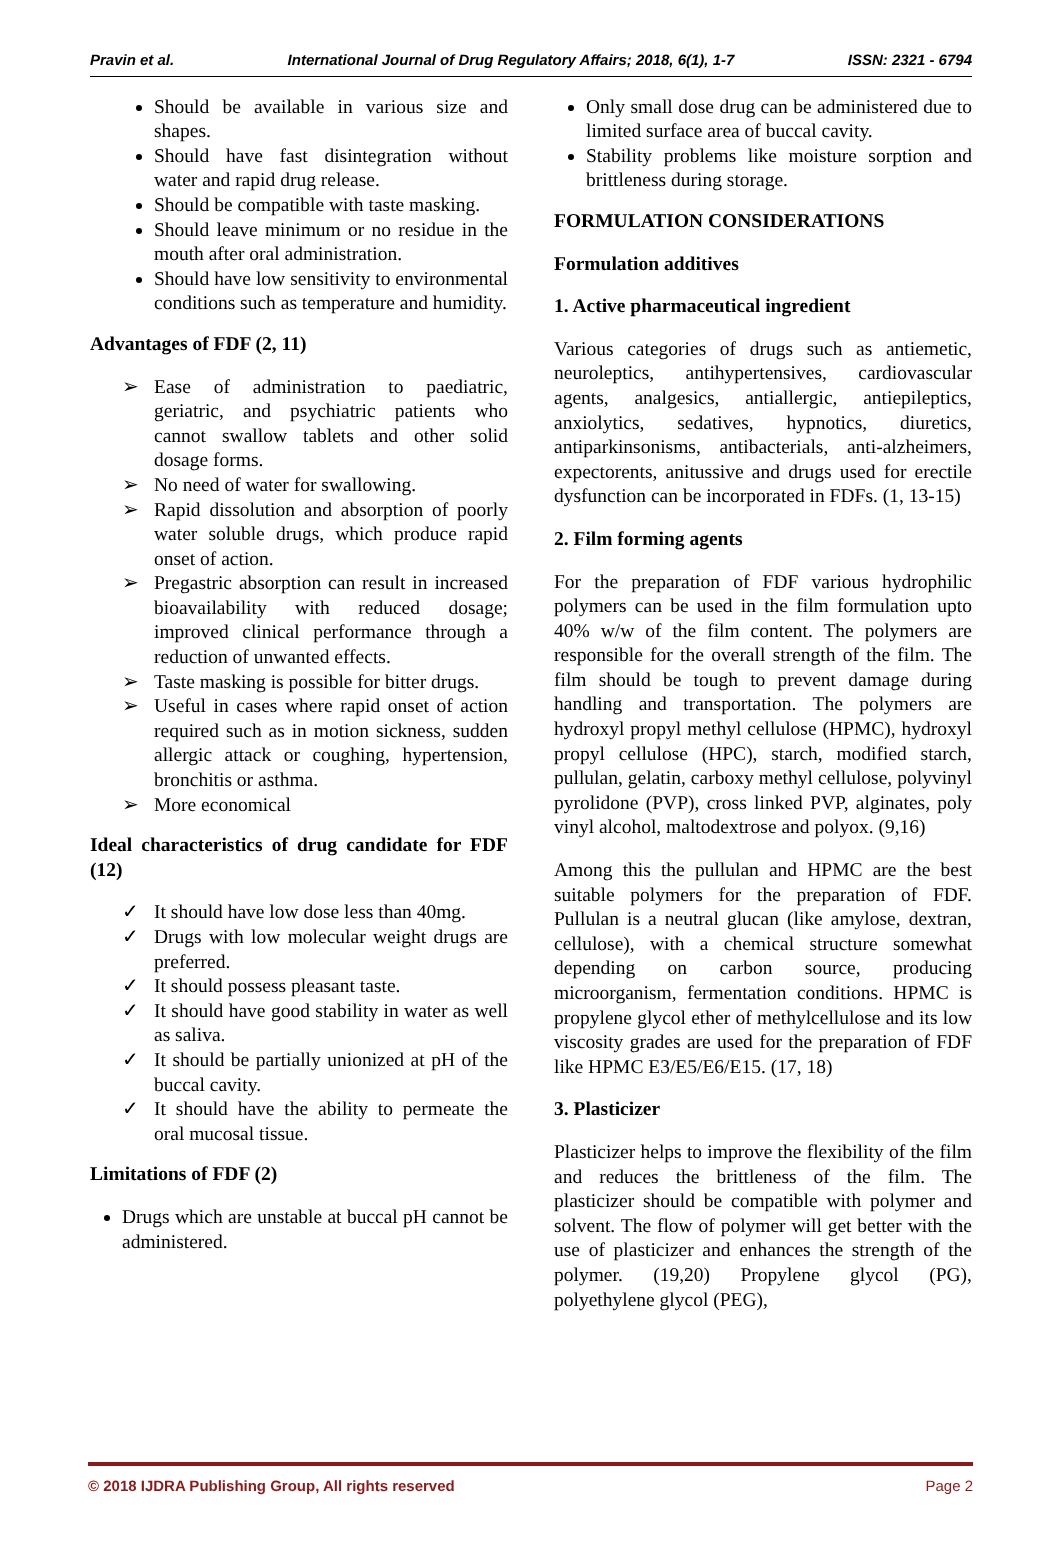Pravin et al. International Journal of Drug Regulatory Affairs; 2018, 6(1), 1-7 ISSN: 2321 - 6794
Should be available in various size and shapes.
Should have fast disintegration without water and rapid drug release.
Should be compatible with taste masking.
Should leave minimum or no residue in the mouth after oral administration.
Should have low sensitivity to environmental conditions such as temperature and humidity.
Advantages of FDF (2, 11)
➢ Ease of administration to paediatric, geriatric, and psychiatric patients who cannot swallow tablets and other solid dosage forms.
➢ No need of water for swallowing.
➢ Rapid dissolution and absorption of poorly water soluble drugs, which produce rapid onset of action.
➢ Pregastric absorption can result in increased bioavailability with reduced dosage; improved clinical performance through a reduction of unwanted effects.
➢ Taste masking is possible for bitter drugs.
➢ Useful in cases where rapid onset of action required such as in motion sickness, sudden allergic attack or coughing, hypertension, bronchitis or asthma.
➢ More economical
Ideal characteristics of drug candidate for FDF (12)
✓ It should have low dose less than 40mg.
✓ Drugs with low molecular weight drugs are preferred.
✓ It should possess pleasant taste.
✓ It should have good stability in water as well as saliva.
✓ It should be partially unionized at pH of the buccal cavity.
✓ It should have the ability to permeate the oral mucosal tissue.
Limitations of FDF (2)
Drugs which are unstable at buccal pH cannot be administered.
Only small dose drug can be administered due to limited surface area of buccal cavity.
Stability problems like moisture sorption and brittleness during storage.
FORMULATION CONSIDERATIONS
Formulation additives
1. Active pharmaceutical ingredient
Various categories of drugs such as antiemetic, neuroleptics, antihypertensives, cardiovascular agents, analgesics, antiallergic, antiepileptics, anxiolytics, sedatives, hypnotics, diuretics, antiparkinsonisms, antibacterials, anti-alzheimers, expectorents, anitussive and drugs used for erectile dysfunction can be incorporated in FDFs. (1, 13-15)
2. Film forming agents
For the preparation of FDF various hydrophilic polymers can be used in the film formulation upto 40% w/w of the film content. The polymers are responsible for the overall strength of the film. The film should be tough to prevent damage during handling and transportation. The polymers are hydroxyl propyl methyl cellulose (HPMC), hydroxyl propyl cellulose (HPC), starch, modified starch, pullulan, gelatin, carboxy methyl cellulose, polyvinyl pyrolidone (PVP), cross linked PVP, alginates, poly vinyl alcohol, maltodextrose and polyox. (9,16)
Among this the pullulan and HPMC are the best suitable polymers for the preparation of FDF. Pullulan is a neutral glucan (like amylose, dextran, cellulose), with a chemical structure somewhat depending on carbon source, producing microorganism, fermentation conditions. HPMC is propylene glycol ether of methylcellulose and its low viscosity grades are used for the preparation of FDF like HPMC E3/E5/E6/E15. (17, 18)
3. Plasticizer
Plasticizer helps to improve the flexibility of the film and reduces the brittleness of the film. The plasticizer should be compatible with polymer and solvent. The flow of polymer will get better with the use of plasticizer and enhances the strength of the polymer. (19,20) Propylene glycol (PG), polyethylene glycol (PEG),
© 2018 IJDRA Publishing Group, All rights reserved Page 2